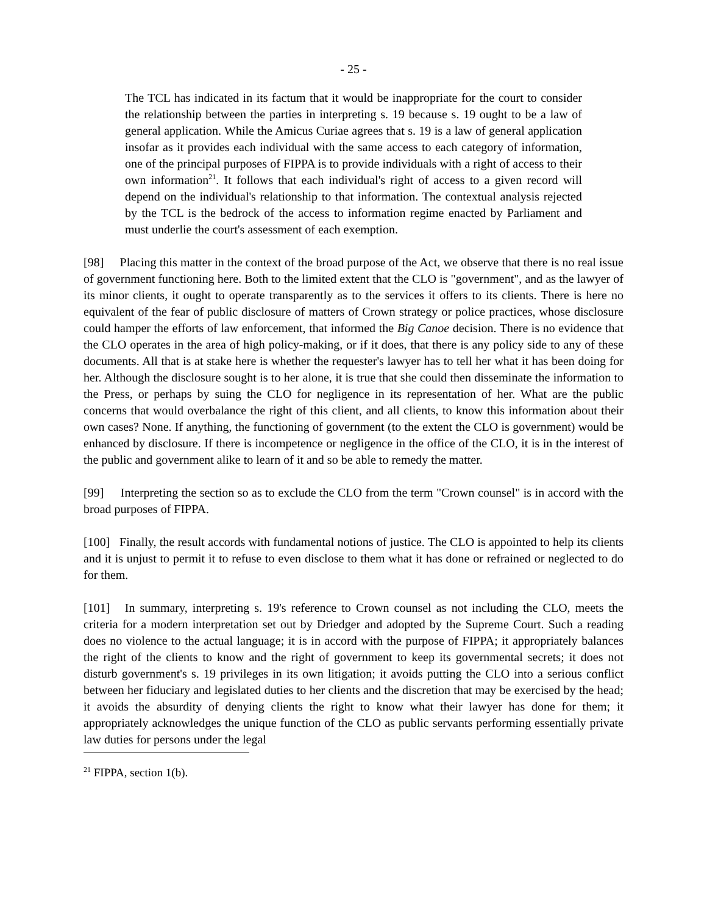- 25 -
The TCL has indicated in its factum that it would be inappropriate for the court to consider the relationship between the parties in interpreting s. 19 because s. 19 ought to be a law of general application. While the Amicus Curiae agrees that s. 19 is a law of general application insofar as it provides each individual with the same access to each category of information, one of the principal purposes of FIPPA is to provide individuals with a right of access to their own information<sup>21</sup>. It follows that each individual's right of access to a given record will depend on the individual's relationship to that information. The contextual analysis rejected by the TCL is the bedrock of the access to information regime enacted by Parliament and must underlie the court's assessment of each exemption.
[98] Placing this matter in the context of the broad purpose of the Act, we observe that there is no real issue of government functioning here. Both to the limited extent that the CLO is "government", and as the lawyer of its minor clients, it ought to operate transparently as to the services it offers to its clients. There is here no equivalent of the fear of public disclosure of matters of Crown strategy or police practices, whose disclosure could hamper the efforts of law enforcement, that informed the Big Canoe decision. There is no evidence that the CLO operates in the area of high policy-making, or if it does, that there is any policy side to any of these documents. All that is at stake here is whether the requester's lawyer has to tell her what it has been doing for her. Although the disclosure sought is to her alone, it is true that she could then disseminate the information to the Press, or perhaps by suing the CLO for negligence in its representation of her. What are the public concerns that would overbalance the right of this client, and all clients, to know this information about their own cases? None. If anything, the functioning of government (to the extent the CLO is government) would be enhanced by disclosure. If there is incompetence or negligence in the office of the CLO, it is in the interest of the public and government alike to learn of it and so be able to remedy the matter.
[99] Interpreting the section so as to exclude the CLO from the term "Crown counsel" is in accord with the broad purposes of FIPPA.
[100] Finally, the result accords with fundamental notions of justice. The CLO is appointed to help its clients and it is unjust to permit it to refuse to even disclose to them what it has done or refrained or neglected to do for them.
[101] In summary, interpreting s. 19's reference to Crown counsel as not including the CLO, meets the criteria for a modern interpretation set out by Driedger and adopted by the Supreme Court. Such a reading does no violence to the actual language; it is in accord with the purpose of FIPPA; it appropriately balances the right of the clients to know and the right of government to keep its governmental secrets; it does not disturb government's s. 19 privileges in its own litigation; it avoids putting the CLO into a serious conflict between her fiduciary and legislated duties to her clients and the discretion that may be exercised by the head; it avoids the absurdity of denying clients the right to know what their lawyer has done for them; it appropriately acknowledges the unique function of the CLO as public servants performing essentially private law duties for persons under the legal
<sup>21</sup> FIPPA, section 1(b).